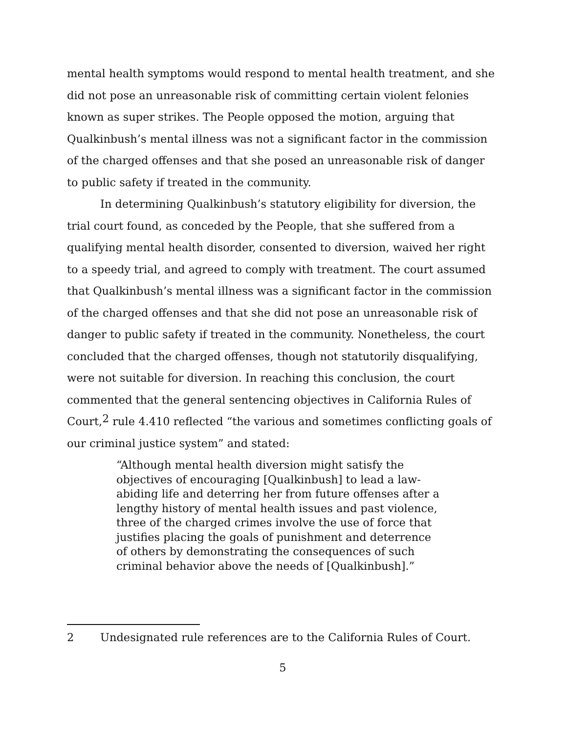mental health symptoms would respond to mental health treatment, and she did not pose an unreasonable risk of committing certain violent felonies known as super strikes. The People opposed the motion, arguing that Qualkinbush’s mental illness was not a significant factor in the commission of the charged offenses and that she posed an unreasonable risk of danger to public safety if treated in the community.
In determining Qualkinbush’s statutory eligibility for diversion, the trial court found, as conceded by the People, that she suffered from a qualifying mental health disorder, consented to diversion, waived her right to a speedy trial, and agreed to comply with treatment. The court assumed that Qualkinbush’s mental illness was a significant factor in the commission of the charged offenses and that she did not pose an unreasonable risk of danger to public safety if treated in the community. Nonetheless, the court concluded that the charged offenses, though not statutorily disqualifying, were not suitable for diversion. In reaching this conclusion, the court commented that the general sentencing objectives in California Rules of Court,<sup>2</sup> rule 4.410 reflected “the various and sometimes conflicting goals of our criminal justice system” and stated:
“Although mental health diversion might satisfy the objectives of encouraging [Qualkinbush] to lead a law-abiding life and deterring her from future offenses after a lengthy history of mental health issues and past violence, three of the charged crimes involve the use of force that justifies placing the goals of punishment and deterrence of others by demonstrating the consequences of such criminal behavior above the needs of [Qualkinbush].”
2 Undesignated rule references are to the California Rules of Court.
5